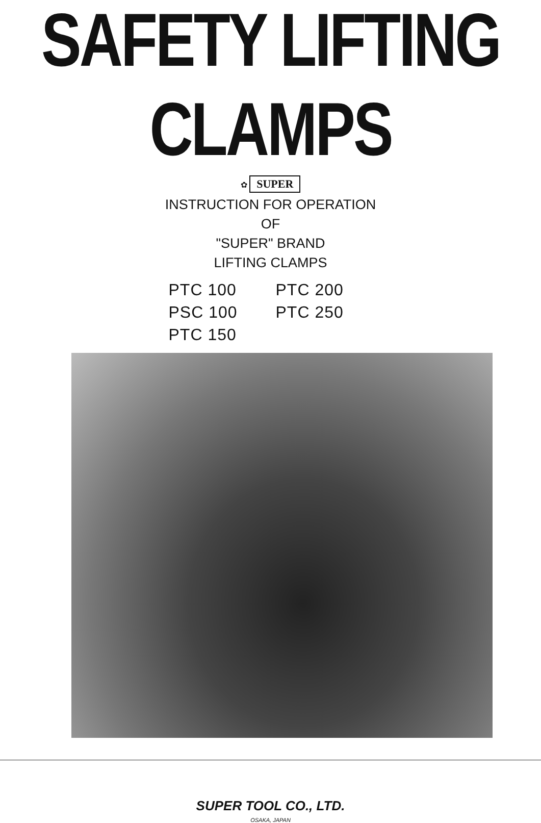SAFETY LIFTING CLAMPS
✿ SUPER
INSTRUCTION FOR OPERATION
OF
"SUPER" BRAND
LIFTING CLAMPS
PTC 100
PTC 200
PSC 100
PTC 250
PTC 150
SUPER TOOL CO., LTD.
OSAKA, JAPAN